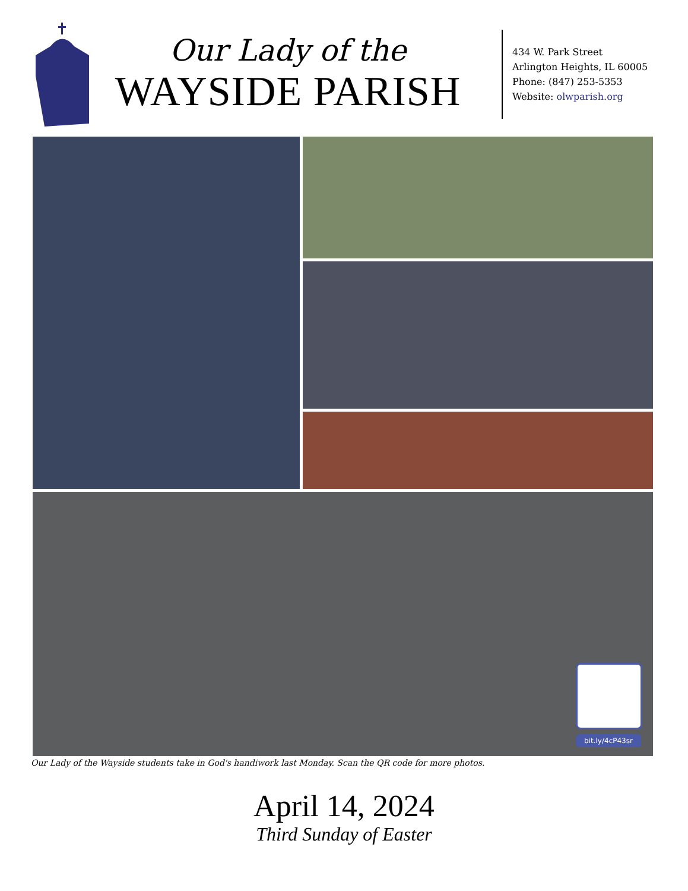Our Lady of the
WAYSIDE PARISH
434 W. Park Street
Arlington Heights, IL 60005
Phone: (847) 253-5353
Website: olwparish.org
bit.ly/4cP43sr
Our Lady of the Wayside students take in God's handiwork last Monday. Scan the QR code for more photos.
April 14, 2024
Third Sunday of Easter